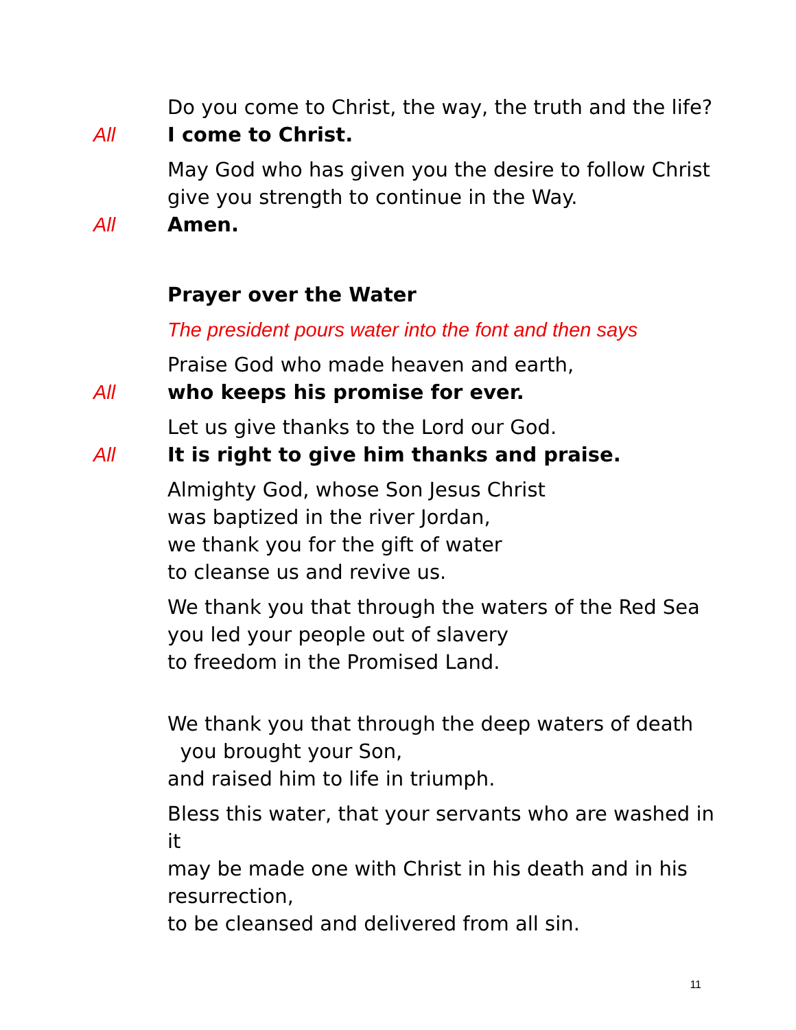Do you come to Christ, the way, the truth and the life?
All I come to Christ.
May God who has given you the desire to follow Christ
give you strength to continue in the Way.
All Amen.
Prayer over the Water
The president pours water into the font and then says
Praise God who made heaven and earth,
All who keeps his promise for ever.
Let us give thanks to the Lord our God.
All It is right to give him thanks and praise.
Almighty God, whose Son Jesus Christ
was baptized in the river Jordan,
we thank you for the gift of water
to cleanse us and revive us.
We thank you that through the waters of the Red Sea
you led your people out of slavery
to freedom in the Promised Land.
We thank you that through the deep waters of death
you brought your Son,
and raised him to life in triumph.
Bless this water, that your servants who are washed in it
may be made one with Christ in his death and in his resurrection,
to be cleansed and delivered from all sin.
11